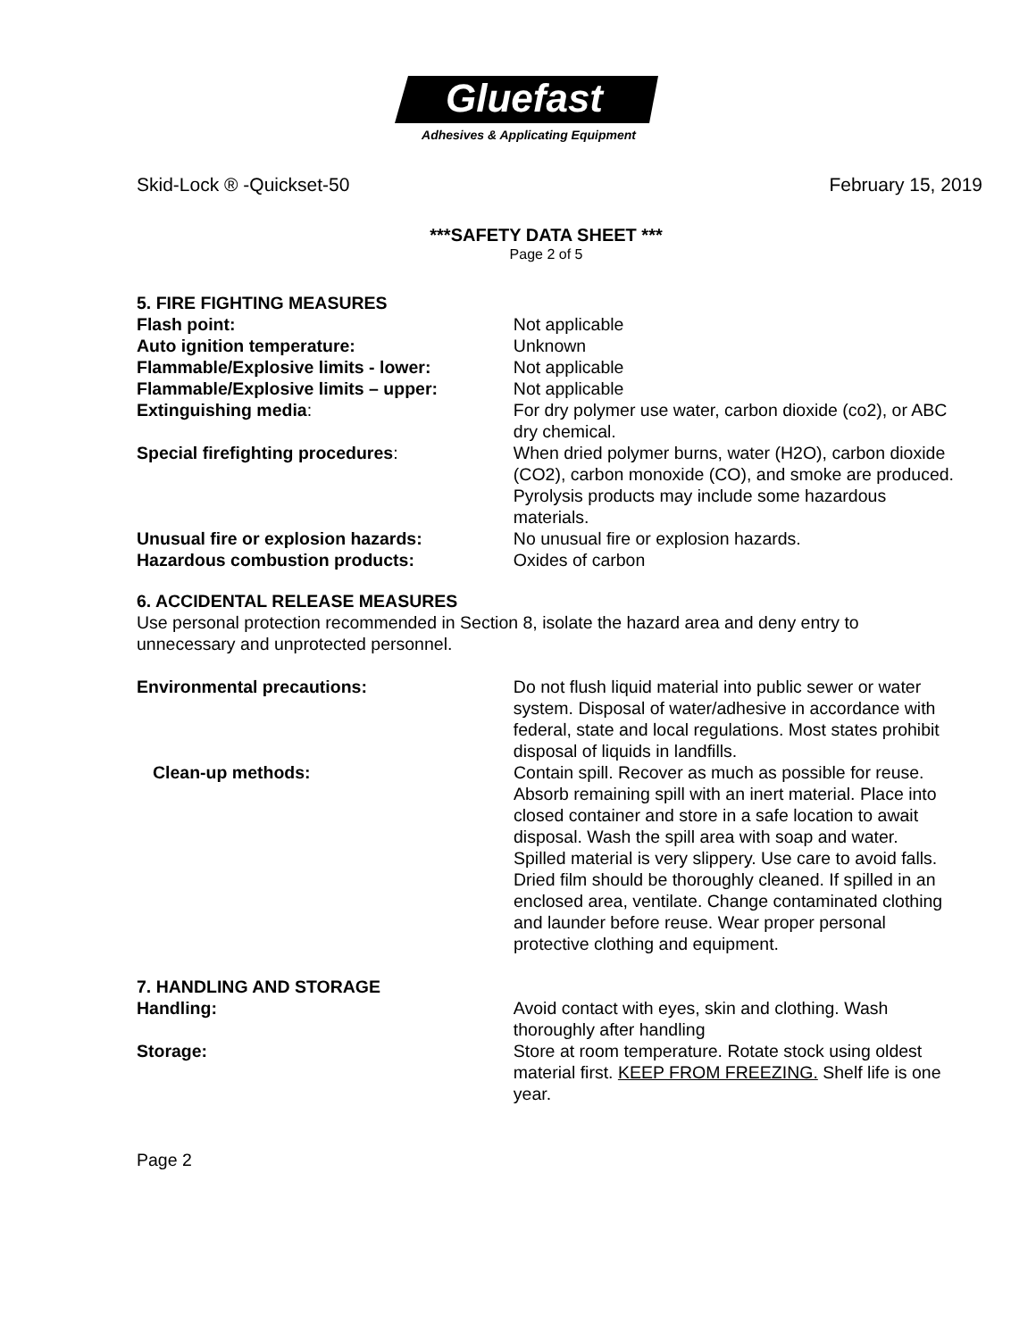Gluefast
Adhesives & Applicating Equipment
Skid-Lock ® -Quickset-50 February 15, 2019
***SAFETY DATA SHEET ***
Page 2 of 5
5. FIRE FIGHTING MEASURES
Flash point: Not applicable
Auto ignition temperature: Unknown
Flammable/Explosive limits - lower: Not applicable
Flammable/Explosive limits – upper: Not applicable
Extinguishing media: For dry polymer use water, carbon dioxide (co2), or ABC dry chemical.
Special firefighting procedures: When dried polymer burns, water (H2O), carbon dioxide (CO2), carbon monoxide (CO), and smoke are produced. Pyrolysis products may include some hazardous materials.
Unusual fire or explosion hazards: No unusual fire or explosion hazards.
Hazardous combustion products: Oxides of carbon
6. ACCIDENTAL RELEASE MEASURES
Use personal protection recommended in Section 8, isolate the hazard area and deny entry to unnecessary and unprotected personnel.
Environmental precautions: Do not flush liquid material into public sewer or water system. Disposal of water/adhesive in accordance with federal, state and local regulations. Most states prohibit disposal of liquids in landfills.
Clean-up methods: Contain spill. Recover as much as possible for reuse. Absorb remaining spill with an inert material. Place into closed container and store in a safe location to await disposal. Wash the spill area with soap and water.
Spilled material is very slippery. Use care to avoid falls. Dried film should be thoroughly cleaned. If spilled in an enclosed area, ventilate. Change contaminated clothing and launder before reuse. Wear proper personal protective clothing and equipment.
7. HANDLING AND STORAGE
Handling: Avoid contact with eyes, skin and clothing. Wash thoroughly after handling
Storage: Store at room temperature. Rotate stock using oldest material first. KEEP FROM FREEZING. Shelf life is one year.
Page 2